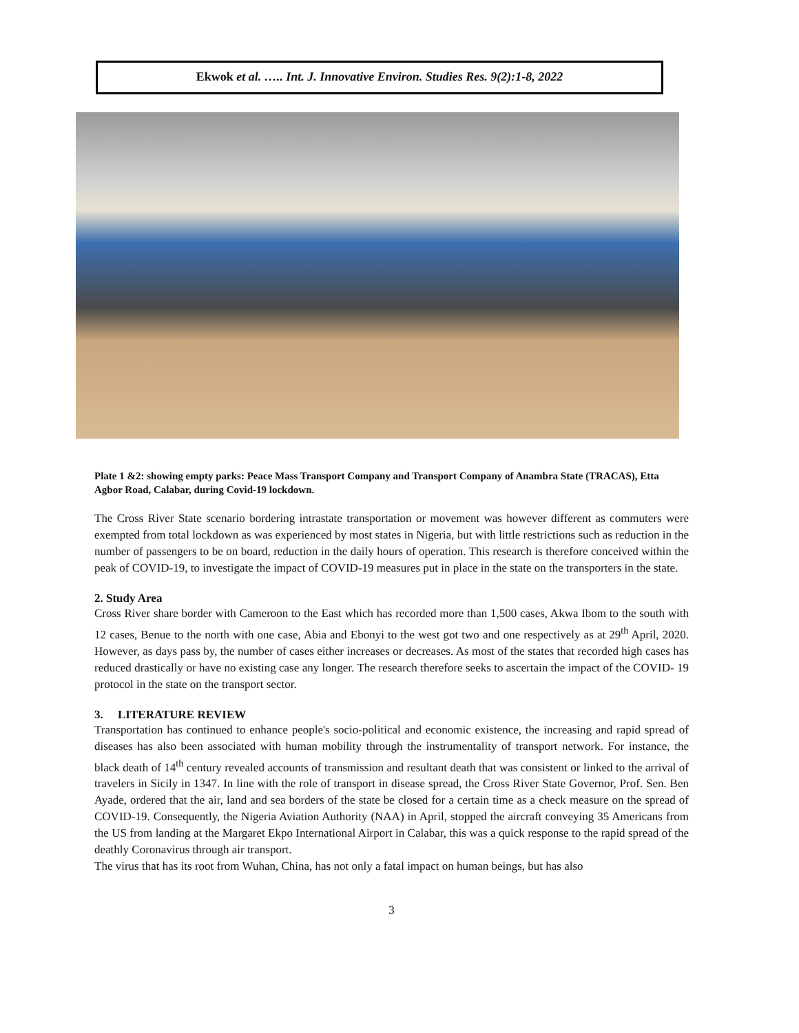Ekwok et al. ….. Int. J. Innovative Environ. Studies Res. 9(2):1-8, 2022
Plate 1 &2: showing empty parks: Peace Mass Transport Company and Transport Company of Anambra State (TRACAS), Etta Agbor Road, Calabar, during Covid-19 lockdown.
The Cross River State scenario bordering intrastate transportation or movement was however different as commuters were exempted from total lockdown as was experienced by most states in Nigeria, but with little restrictions such as reduction in the number of passengers to be on board, reduction in the daily hours of operation. This research is therefore conceived within the peak of COVID-19, to investigate the impact of COVID-19 measures put in place in the state on the transporters in the state.
2. Study Area
Cross River share border with Cameroon to the East which has recorded more than 1,500 cases, Akwa Ibom to the south with 12 cases, Benue to the north with one case, Abia and Ebonyi to the west got two and one respectively as at 29<sup>th</sup> April, 2020. However, as days pass by, the number of cases either increases or decreases. As most of the states that recorded high cases has reduced drastically or have no existing case any longer. The research therefore seeks to ascertain the impact of the COVID- 19 protocol in the state on the transport sector.
3. LITERATURE REVIEW
Transportation has continued to enhance people's socio-political and economic existence, the increasing and rapid spread of diseases has also been associated with human mobility through the instrumentality of transport network. For instance, the black death of 14<sup>th</sup> century revealed accounts of transmission and resultant death that was consistent or linked to the arrival of travelers in Sicily in 1347. In line with the role of transport in disease spread, the Cross River State Governor, Prof. Sen. Ben Ayade, ordered that the air, land and sea borders of the state be closed for a certain time as a check measure on the spread of COVID-19. Consequently, the Nigeria Aviation Authority (NAA) in April, stopped the aircraft conveying 35 Americans from the US from landing at the Margaret Ekpo International Airport in Calabar, this was a quick response to the rapid spread of the deathly Coronavirus through air transport.
The virus that has its root from Wuhan, China, has not only a fatal impact on human beings, but has also
3